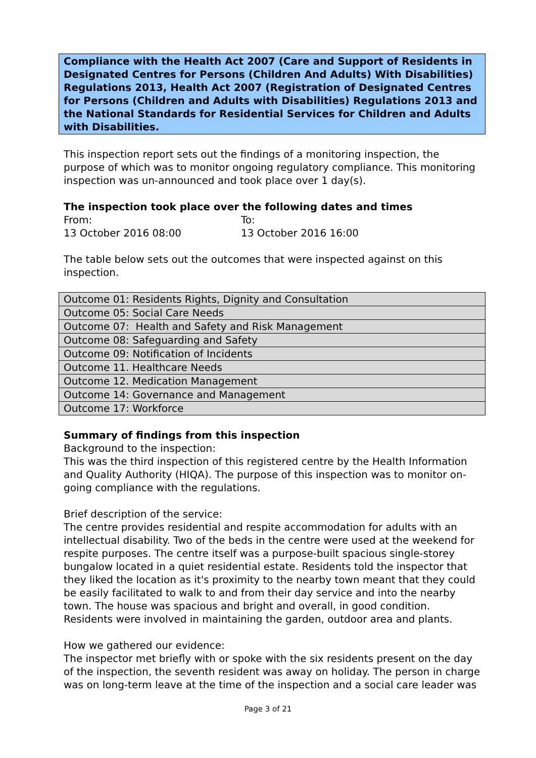Compliance with the Health Act 2007 (Care and Support of Residents in Designated Centres for Persons (Children And Adults) With Disabilities) Regulations 2013, Health Act 2007 (Registration of Designated Centres for Persons (Children and Adults with Disabilities) Regulations 2013 and the National Standards for Residential Services for Children and Adults with Disabilities.
This inspection report sets out the findings of a monitoring inspection, the purpose of which was to monitor ongoing regulatory compliance. This monitoring inspection was un-announced and took place over 1 day(s).
The inspection took place over the following dates and times
From:
13 October 2016 08:00
To:
13 October 2016 16:00
The table below sets out the outcomes that were inspected against on this inspection.
| Outcome 01: Residents Rights, Dignity and Consultation |
| Outcome 05: Social Care Needs |
| Outcome 07: Health and Safety and Risk Management |
| Outcome 08: Safeguarding and Safety |
| Outcome 09: Notification of Incidents |
| Outcome 11. Healthcare Needs |
| Outcome 12. Medication Management |
| Outcome 14: Governance and Management |
| Outcome 17: Workforce |
Summary of findings from this inspection
Background to the inspection:
This was the third inspection of this registered centre by the Health Information and Quality Authority (HIQA). The purpose of this inspection was to monitor on-going compliance with the regulations.
Brief description of the service:
The centre provides residential and respite accommodation for adults with an intellectual disability. Two of the beds in the centre were used at the weekend for respite purposes. The centre itself was a purpose-built spacious single-storey bungalow located in a quiet residential estate. Residents told the inspector that they liked the location as it's proximity to the nearby town meant that they could be easily facilitated to walk to and from their day service and into the nearby town. The house was spacious and bright and overall, in good condition. Residents were involved in maintaining the garden, outdoor area and plants.
How we gathered our evidence:
The inspector met briefly with or spoke with the six residents present on the day of the inspection, the seventh resident was away on holiday. The person in charge was on long-term leave at the time of the inspection and a social care leader was
Page 3 of 21